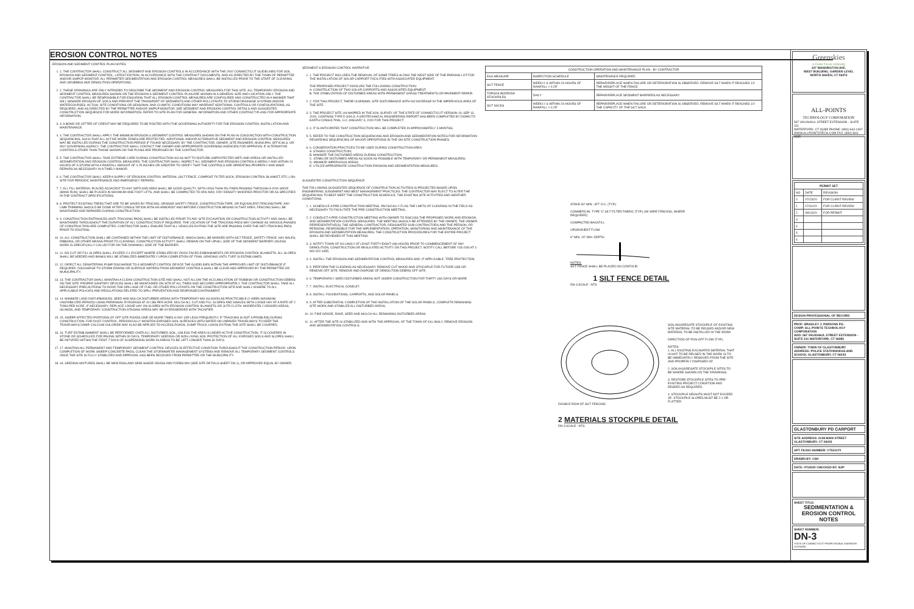EROSION CONTROL NOTES
EROSION AND SEDIMENT CONTROL PLAN NOTES
1. 1. THE CONTRACTOR SHALL CONSTRUCT ALL SEDIMENT AND EROSION CONTROLS IN ACCORDANCE WITH THE 2002 CONNECTICUT GUIDELINES FOR SOIL EROSION AND SEDIMENT CONTROL, LATEST EDITION, IN ACCORDANCE WITH THE CONTRACT DOCUMENTS, AND AS DIRECTED BY THE TOWN OF PERMITTEE AND/OR SWPCP MONITOR. ALL PERIMETER SEDIMENTATION AND EROSION CONTROL MEASURES SHALL BE INSTALLED PRIOR TO THE START OF CLEARING AND GRUBBING AND DEMOLITION OPERATIONS.
2. 2. THESE DRAWINGS ARE ONLY INTENDED TO DESCRIBE THE SEDIMENT AND EROSION CONTROL MEASURES FOR THIS SITE. ALL TEMPORARY EROSION AND SEDIMENT CONTROL MEASURES SHOWN ON THE EROSION & SEDIMENT CONTROL PLAN ARE SHOWN IN A GENERAL SIZE AND LOCATION ONLY. THE CONTRACTOR SHALL BE RESPONSIBLE FOR ENSURING THAT ALL EROSION CONTROL MEASURES ARE CONFIGURED AND CONSTRUCTED IN A MANNER THAT WILL MINIMIZE EROSION OF SOILS AND PREVENT THE TRANSPORT OF SEDIMENTS AND OTHER POLLUTANTS TO STORM DRAINAGE SYSTEMS AND/OR WATERCOURSES. ACTUAL SITE CONDITIONS OR SEASONAL AND CLIMATIC CONDITIONS MAY WARRANT ADDITIONAL CONTROLS OR CONFIGURATIONS, AS REQUIRED, AND AS DIRECTED BY THE PERMITTEE AND/OR SWPCP MONITOR. SEE SEDIMENT AND EROSION CONTROL DETAILS AND SUGGESTED CONSTRUCTION SEQUENCE FOR MORE INFORMATION. REFER TO SITE PLAN FOR GENERAL INFORMATION AND OTHER CONTRACT PLANS FOR APPROPRIATE INFORMATION.
3. 3. A BOND OR LETTER OF CREDIT MAY BE REQUIRED TO BE POSTED WITH THE GOVERNING AUTHORITY FOR THE EROSION CONTROL INSTALLATION AND MAINTENANCE.
4. 4. THE CONTRACTOR SHALL APPLY THE MINIMUM EROSION & SEDIMENT CONTROL MEASURES SHOWN ON THE PLAN IN CONJUNCTION WITH CONSTRUCTION SEQUENCING, SUCH THAT ALL ACTIVE WORK ZONES ARE PROTECTED. ADDITIONAL AND/OR ALTERNATIVE SEDIMENT AND EROSION CONTROL MEASURES MAY BE INSTALLED DURING THE CONSTRUCTION PERIOD IF FOUND NECESSARY BY THE CONTRACTOR, OWNER, SITE ENGINEER, MUNICIPAL OFFICIALS, OR ANY GOVERNING AGENCY. THE CONTRACTOR SHALL CONTACT THE OWNER AND APPROPRIATE GOVERNING AGENCIES FOR APPROVAL IF ALTERNATIVE CONTROLS OTHER THAN THOSE SHOWN ON THE PLANS ARE PROPOSED BY THE CONTRACTOR.
5. 5. THE CONTRACTOR SHALL TAKE EXTREME CARE DURING CONSTRUCTION SO AS NOT TO DISTURB UNPROTECTED WETLAND AREAS OR INSTALLED SEDIMENTATION AND EROSION CONTROL MEASURES. THE CONTRACTOR SHALL INSPECT ALL SEDIMENT AND EROSION CONTROLS WEEKLY AND WITHIN 24 HOURS OF A STORM WITH A RAINFALL AMOUNT OF 0.25 INCHES OR GREATER TO VERIFY THAT THE CONTROLS ARE OPERATING PROPERLY AND MAKE REPAIRS AS NECESSARY IN A TIMELY MANOR.
6. 6. THE CONTRACTOR SHALL KEEP A SUPPLY OF EROSION CONTROL MATERIAL (SILT FENCE, COMPOST FILTER SOCK, EROSION CONTROL BLANKET, ETC.) ON-SITE FOR PERIODIC MAINTENANCE AND EMERGENCY REPAIRS.
7. 7. ALL FILL MATERIAL PLACED ADJACENT TO ANY WETLAND AREA SHALL BE GOOD QUALITY, WITH LESS THAN 5% FINES PASSING THROUGH A #200 SIEVE (BANK RUN), SHALL BE PLACED IN MAXIMUM ONE FOOT LIFTS, AND SHALL BE COMPACTED TO 95% MAX. DRY DENSITY MODIFIED PROCTOR OR AS SPECIFIED IN THE CONTRACT SPECIFICATIONS.
8. 8. PROTECT EXISTING TREES THAT ARE TO BE SAVED BY FENCING, ORANGE SAFETY FENCE, CONSTRUCTION TAPE, OR EQUIVALENT FENCING/TAPE. ANY LIMB TRIMMING SHOULD BE DONE AFTER CONSULTATION WITH AN ARBORIST AND BEFORE CONSTRUCTION BEGINS IN THAT AREA; FENCING SHALL BE MAINTAINED AND REPAIRED DURING CONSTRUCTION.
9. 9. CONSTRUCTION ENTRANCES (ANTI-TRACKING PADS) SHALL BE INSTALLED PRIOR TO ANY SITE EXCAVATION OR CONSTRUCTION ACTIVITY AND SHALL BE MAINTAINED THROUGHOUT THE DURATION OF ALL CONSTRUCTION IF REQUIRED. THE LOCATION OF THE TRACKING PADS MAY CHANGE AS VARIOUS PHASES OF CONSTRUCTION ARE COMPLETED. CONTRACTOR SHALL ENSURE THAT ALL VEHICLES EXITING THE SITE ARE PASSING OVER THE ANTI-TRACKING PADS PRIOR TO EXISTING.
10. 10. ALL CONSTRUCTION SHALL BE CONTAINED WITHIN THE LIMIT OF DISTURBANCE, WHICH SHALL BE MARKED WITH SILT FENCE, SAFETY FENCE, HAY BALES, RIBBONS, OR OTHER MEANS PRIOR TO CLEARING. CONSTRUCTION ACTIVITY SHALL REMAIN ON THE UPHILL SIDE OF THE SEDIMENT BARRIER UNLESS WORK IS SPECIFICALLY CALLED FOR ON THE DOWNHILL SIDE OF THE BARRIER.
11. 11. NO CUT OR FILL SLOPES SHALL EXCEED 2:1 EXCEPT WHERE STABILIZED BY ROCK FACED EMBANKMENTS OR EROSION CONTROL BLANKETS. ALL SLOPES SHALL BE SEEDED AND BANKS WILL BE STABILIZED IMMEDIATELY UPON COMPLETION OF FINAL GRADING UNTIL TURF IS ESTABLISHED.
12. 12. DIRECT ALL DEWATERING PUMP DISCHARGE TO A SEDIMENT CONTROL DEVICE THE GUIDELINES WITHIN THE APPROVED LIMIT OF DISTURBANCE IF REQUIRED. DISCHARGE TO STORM DRAINS OR SURFACE WATERS FROM SEDIMENT CONTROLS SHALL BE CLEAR AND APPROVED BY THE PERMITTEE OR MUNICIPALITY.
13. 13. THE CONTRACTOR SHALL MAINTAIN A CLEAN CONSTRUCTION SITE AND SHALL NOT ALLOW THE ACCUMULATION OF RUBBISH OR CONSTRUCTION DEBRIS ON THE SITE. PROPER SANITARY DEVICES SHALL BE MAINTAINED ON-SITE AT ALL TIMES AND SECURED APPROPRIATELY. THE CONTRACTOR SHALL TAKE ALL NECESSARY PRECAUTIONS TO AVOID THE SPILLAGE OF FUEL OR OTHER POLLUTANTS ON THE CONSTRUCTION SITE AND SHALL ADHERE TO ALL APPLICABLE POLICIES AND REGULATIONS RELATED TO SPILL PREVENTION AND RESPONSE/CONTAINMENT.
14. 14. MINIMIZE LAND DISTURBANCES. SEED AND MULCH DISTURBED AREAS WITH TEMPORARY MIX AS SOON AS PRACTICABLE (2 WEEK MAXIMUM UNSTABILIZED PERIOD) USING PERENNIAL RYEGRASS AT 40 LBS PER ACRE. MULCH ALL CUT AND FILL SLOPES AND SWALES WITH LOOSE HAY AT A RATE OF 2 TONS PER ACRE. IF NECESSARY, REPLACE LOOSE HAY ON SLOPES WITH EROSION CONTROL BLANKETS OR JUTE CLOTH. MODERATELY GRADED AREAS, ISLANDS, AND TEMPORARY CONSTRUCTION STAGING AREAS MAY BE HYDROSEEDED WITH TACKIFIER.
15. 15. SWEEP AFFECTED PORTIONS OF OFF SITE ROADS ONE OR MORE TIMES A DAY (OR LESS FREQUENTLY IF TRACKING IS NOT A PROBLEM) DURING CONSTRUCTION. FOR DUST CONTROL, PERIODICALLY MOISTEN EXPOSED SOIL SURFACES WITH WATER ON UNPAVED TRAVELWAYS TO KEEP THE TRAVELWAYS DAMP. CALCIUM CHLORIDE MAY ALSO BE APPLIED TO ACCESS ROADS. DUMP TRUCK LOADS EXITING THE SITE SHALL BE COVERED.
16. 16. TURF ESTABLISHMENT SHALL BE PERFORMED OVER ALL DISTURBED SOIL, UNLESS THE AREA IS UNDER ACTIVE CONSTRUCTION, IT IS COVERED IN STONE OR SCHEDULED FOR PAVING WITHIN 30 DAYS. TEMPORARY SEEDING OR NON-LIVING SOIL PROTECTION OF ALL EXPOSED SOILS AND SLOPES SHALL BE INITIATED WITHIN THE FIRST 7 DAYS OF SUSPENDING WORK IN AREAS TO BE LEFT LONGER THAN 30 DAYS.
17. 17. MAINTAIN ALL PERMANENT AND TEMPORARY SEDIMENT CONTROL DEVICES IN EFFECTIVE CONDITION THROUGHOUT THE CONSTRUCTION PERIOD. UPON COMPLETION OF WORK SWEEP CONCRETE PADS, CLEAN THE STORMWATER MANAGEMENT SYSTEMS AND REMOVE ALL TEMPORARY SEDIMENT CONTROLS ONCE THE SITE IS FULLY STABILIZED AND APPROVAL HAS BEEN RECEIVED FROM PERMITTEE OR THE MUNICIPALITY.
18. 18. SEEDING MIXTURES SHALL BE NEW ENGLAND SEMI-SHADE GRASS AND FORBS MIX (SEE SITE DETIALS SHEET DN-1), OR APPROVED EQUAL BY OWNER.
SEDIMENT & EROSION CONTROL NARRATIVE
1. 1. THE PROJECT INCLUDES THE REMOVAL OF SOME TREES ALONG THE WEST SIDE OF THE PARKING LOT FOR THE INSTALLATION OF SOLAR CARPORT FACILITIES WITH ASSOCIATED EQUIPMENT.
THE PROPOSED PROJECT INVOLVES THE FOLLOWING CONSTRUCTION:
A. CONSTRUCTION OF TWO SOLAR CARPORTS AND ASSOCIATED EQUIPMENT.
B. THE STABILIZATION OF DISTURBED AREAS WITH PERMANENT GRASS TREATMENTS OR PAVEMENT REPAIR.
2. 2. FOR THIS PROJECT, THERE IS MINIMAL SITE DISTURBANCE WITH NO INCREASE IN THE IMPERVIOUS AREA OF THE SITE.
3. 3. THE PROJECT SITE, AS MAPPED IN THE SOIL SURVEY OF THE STATE OF CONNECTICUT VERSION 19, SEP 13, 2019, CONTAINS TYPE D SOILS. A GEOTECHNICAL ENGINEERING REPORT HAS BEEN COMPLETED BY DOWN TO EARTH CONSULTING, LLC JANUARY 3, 2020 FOR THIS PROJECT.
4. 4. IT IS ANTICIPATED THAT CONSTRUCTION WILL BE COMPLETED IN APPROXIMATELY 3 MONTHS.
5. 5. REFER TO THE CONSTRUCTION SEQUENCING AND EROSION AND SEDIMENTATION NOTES FOR INFORMATION REGARDING SEQUENCING OF MAJOR OPERATIONS IN THE ON-SITE CONSTRUCTION PHASES.
6. 6. CONSERVATION PRACTICES TO BE USED DURING CONSTRUCTION AREA:
A. STAGED CONSTRUCTION;
B. MINIMIZE THE DISTURBED AREAS DURING CONSTRUCTION;
C. STABILIZE DISTURBED AREAS AS SOON AS POSSIBLE WITH TEMPORARY OR PERMANENT MEASURES;
D. MINIMIZE IMPERVIOUS AREAS;
E. UTILIZE APPROPRIATE CONSTRUCTION EROSION AND SEDIMENTATION MEASURES.
SUGGESTED CONSTRUCTION SEQUENCE
THE FOLLOWING SUGGESTED SEQUENCE OF CONSTRUCTION ACTIVITIES IS PROJECTED BASED UPON ENGINEERING JUDGEMENT AND BEST MANAGEMENT PRACTICES. THE CONTRACTOR MAY ELECT TO ALTER THE SEQUENCING TO BEST MEET THE CONSTRUCTION SCHEDULE, THE EXISTING SITE ACTIVITIES AND WEATHER CONDITIONS.
1. 1. SCHEDULE A PRE-CONSTRUCTION MEETING. PHYSICALLY FLAG THE LIMITS OF CLEARING IN THE FIELD AS NECESSARY TO FACILITATE THE PRE-CONSTRUCTION MEETING..
2. 2. CONDUCT A PRE-CONSTRUCTION MEETING WITH OWNER TO DISCUSS THE PROPOSED WORK AND EROSION AND SEDIMENTATION CONTROL MEASURES. THE MEETING SHOULD BE ATTENDED BY THE OWNER, THE OWNER REPRESENTATIVE(S), THE GENERAL CONTRACTOR, DESIGNATED SUB-CONTRACTORS AND THE PERSON, OR PERSONS, RESPONSIBLE FOR THE IMPLEMENTATION, OPERATION, MONITORING AND MAINTENANCE OF THE EROSION AND SEDIMENTATION MEASURES. THE CONSTRUCTION PROCEDURES FOR THE ENTIRE PROJECT SHALL BE REVIEWED AT THIS MEETING.
3. 3. NOTIFY TOWN OF KILLINGLY AT LEAST FORTY-EIGHT (48) HOURS PRIOR TO COMMENCEMENT OF ANY DEMOLITION, CONSTRUCTION OR REGULATED ACTIVITY ON THIS PROJECT. NOTIFY CALL BEFORE YOU DIG AT 1-800-922-4455.
4. 4. INSTALL THE EROSION AND SEDIMENTATION CONTROL MEASURES AND, IF APPLICABLE, TREE PROTECTION.
5. 5. PERFORM THE CLEARING AS NECESSARY. REMOVE CUT WOOD AND STOCKPILE FOR FUTURE USE OR REMOVE OFF-SITE. REMOVE AND DISPOSE OF DEMOLITION DEBRIS OFF-SITE.
6. 6. TEMPORARILY SEED DISTURBED AREAS NOT UNDER CONSTRUCTION FOR THIRTY (30) DAYS OR MORE.
7. 7. INSTALL ELECTRICAL CONDUIT.
8. 8. INSTALL FOUNDATIONS, CARPORTS, AND SOLAR PANELS.
9. 9. AFTER SUBSTANTIAL COMPLETION OF THE INSTALLATION OF THE SOLAR PANELS, COMPLETE REMAINING SITE WORK AND STABILIZE ALL DISTURBED AREAS.
10. 10. FINE GRADE, RAKE, SEED AND MULCH ALL REMAINING DISTURBED AREAS.
11. 11. AFTER THE SITE IS STABILIZED AND WITH THE APPROVAL OF THE TOWN OF KILLINGLY, REMOVE EROSION AND SEDIMENTATION CONTROLS.
| CONSTRUCTION OPERATION AND MAINTENANCE PLAN - BY CONTRACTOR | | |
| --- | --- | --- |
| E&S MEASURE | INSPECTION SCHEDULE | MAINTENANCE REQUIRED |
| SILT FENCE | WEEKLY & WITHIN 24 HOURS OF RAINFALL > 0.25" | REPAIR/REPLACE WHEN FAILURE OR DETERIORATION IS OBSERVED. REMOVE SILT WHEN IT REACHES 1/2 THE HEIGHT OF THE FENCE. |
| TOPSOIL/BORROW STOCKPILES | DAILY | REPAIR/REPLACE SEDIMENT BARRIERS AS NECESSARY. |
| SILT SACKS | WEEKLY & WITHIN 24 HOURS OF RAINFALL > 0.25" | REPAIR/REPLACE WHEN FAILURE OR DETERIORATION IS OBSERVED. REMOVE SILT WHEN IT REACHES 1/2 THE CAPACITY OF THE SILT SACK |
STAKE 60" MIN.; 6FT O.C. (TYP.)
COMMERCIAL TYPE 'C' SILT FILTER FABRIC (TYP.) (W/ WIRE FENCING, WHERE REQUIRED)
COMPACTED BACKFILL
UPGRADIENT FLOW
6" MIN. 24" MIN. DEPTH
NOTES:
SILT FENCE SHALL BE PLACED ON CONTOUR.
1 SILT FENCE DETAIL
DN-3 SCALE : NTS
DOUBLE ROW OF SILT FENCING SOIL/AGGREGATE STOCKPILE OF EXISTING SITE MATERIAL TO BE REUSED AND/OR NEW MATERIAL TO BE INSTALLED IN THE WORK
DIRECTION OF RUN-OFF FLOW (TYP.)
NOTES:
1. ALL EXISTING EXCAVATED MATERIAL THAT IS NOT TO BE REUSED IN THE WORK IS TO BE IMMEDIATELY REMOVED FROM THE SITE AND PROPERLY DISPOSED OF.
2. SOIL/AGGREGATE STOCKPILE SITES TO BE WHERE SHOWN ON THE DRAWINGS.
3. RESTORE STOCKPILE SITES TO PRE-EXISTING PROJECT CONDITION AND RESEED AS REQUIRED.
4. STOCKPILE HEIGHTS MUST NOT EXCEED 35'. STOCKPILE SLOPES MUST BE 2:1 OR FLATTER.
2 MATERIALS STOCKPILE DETAIL
DN-3 SCALE : NTS
Greenskies
a Clean Focus company
127 WASHINGTON AVE.
WEST BUILDING, GARDEN LEVEL
NORTH HAVEN, CT 06473
ALL-POINTS
TECHNOLOGY CORPORATION
567 VAUXHAUL STREET EXTENSION - SUITE 311
WATERFORD, CT 06385 PHONE: (860)-663-1697
WWW.ALLPOINTSTECH.COM FAX: (860)-663-0935
| PERMIT SET | | |
| --- | --- | --- |
| NO | DATE | REVISION |
| 0 | 07/23/20 | FOR CLIENT REVIEW |
| 1 | 07/31/20 | FOR CLIENT REVIEW |
| 2 | 08/13/20 | FOR PERMIT |
| 3 | | |
| 4 | | |
| 5 | | |
| 6 | | |
DESIGN PROFESSIONAL OF RECORD
PROF: BRADLEY J. PARSONS P.E.
COMP: ALL-POINTS TECHNOLOGY CORPORATION
ADD: 567 VAUXHAUL STREET EXTENSION - SUITE 311 WATERFORD, CT 06385
OWNER: TOWN OF GLASTONBURY
ADDRESS: POLICE STATION/HIGHLAND SCHOOL GLASTONBURY, CT 06033
GLASTONBURY PD CARPORT
SITE ADDRESS: 2108 MAIN STREET GLASTONBURY, CT 06033
APT FILING NUMBER: CT531170
DRAWN BY: CSH
DATE: 07/23/20 CHECKED BY: BJP
SHEET TITLE:
SEDIMENTATION & EROSION CONTROL NOTES
SHEET NUMBER:
DN-3
STATE OF CONNECTICUT PROFESSIONAL ENGINEER LICENSED